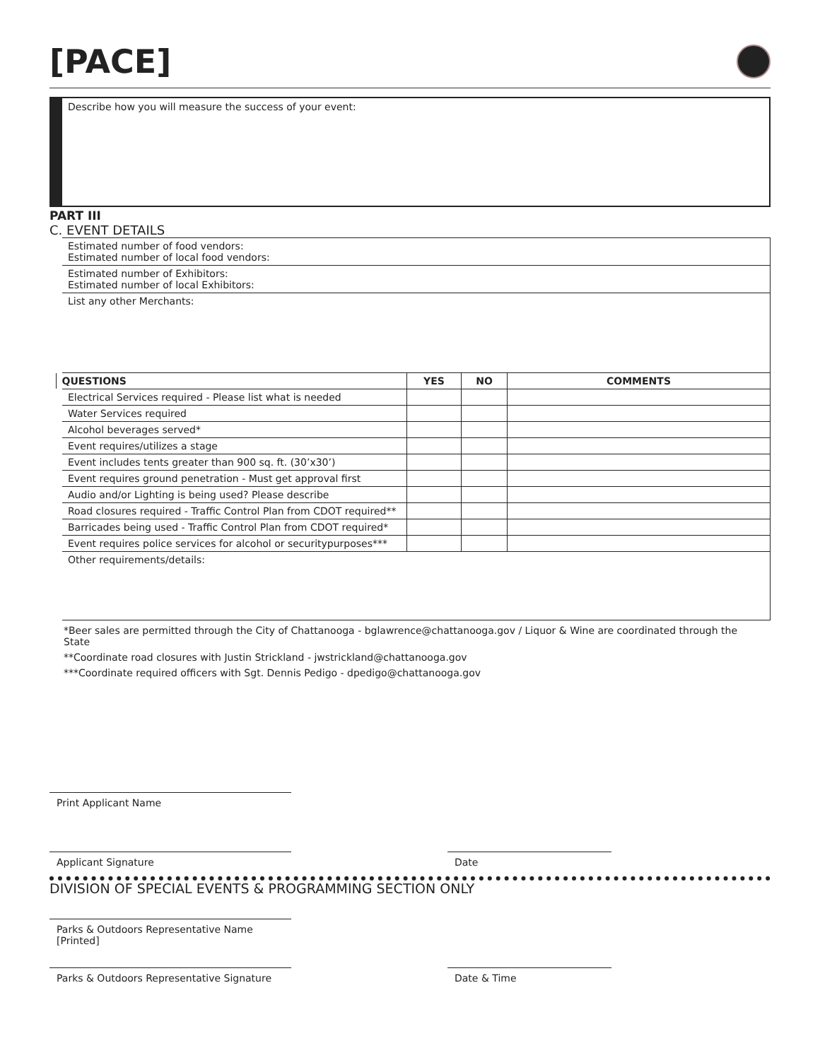[PACE]
Describe how you will measure the success of your event:
PART III
C. EVENT DETAILS
| Estimated number of food vendors: Estimated number of local food vendors: | | | |
| Estimated number of Exhibitors: Estimated number of local Exhibitors: | | | |
| List any other Merchants: | | | |
| QUESTIONS | YES | NO | COMMENTS |
| Electrical Services required - Please list what is needed | | | |
| Water Services required | | | |
| Alcohol beverages served* | | | |
| Event requires/utilizes a stage | | | |
| Event includes tents greater than 900 sq. ft. (30’x30’) | | | |
| Event requires ground penetration - Must get approval first | | | |
| Audio and/or Lighting is being used? Please describe | | | |
| Road closures required - Traffic Control Plan from CDOT required** | | | |
| Barricades being used - Traffic Control Plan from CDOT required* | | | |
| Event requires police services for alcohol or securitypurposes*** | | | |
| Other requirements/details: | | | |
*Beer sales are permitted through the City of Chattanooga - bglawrence@chattanooga.gov / Liquor & Wine are coordinated through the State
**Coordinate road closures with Justin Strickland - jwstrickland@chattanooga.gov
***Coordinate required officers with Sgt. Dennis Pedigo - dpedigo@chattanooga.gov
Print Applicant Name
Applicant Signature Date
DIVISION OF SPECIAL EVENTS & PROGRAMMING SECTION ONLY
Parks & Outdoors Representative Name [Printed]
Parks & Outdoors Representative Signature
Date & Time